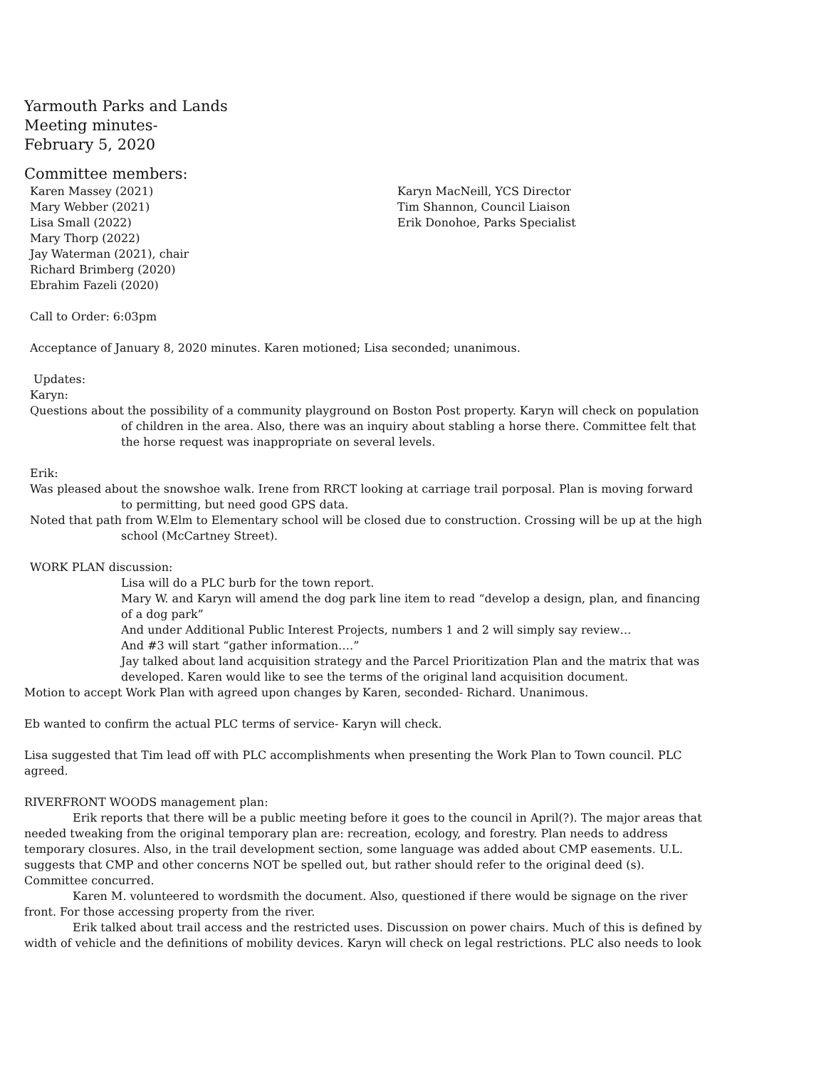Yarmouth Parks and Lands
Meeting minutes-
February 5, 2020
Committee members:
Karen Massey (2021)
Mary Webber (2021)
Lisa Small (2022)
Mary Thorp (2022)
Jay Waterman (2021), chair
Richard Brimberg (2020)
Ebrahim Fazeli (2020)
Karyn MacNeill, YCS Director
Tim Shannon, Council Liaison
Erik Donohoe, Parks Specialist
Call to Order: 6:03pm
Acceptance of January 8, 2020 minutes. Karen motioned; Lisa seconded; unanimous.
Updates:
Karyn:
Questions about the possibility of a community playground on Boston Post property. Karyn will check on population of children in the area. Also, there was an inquiry about stabling a horse there. Committee felt that the horse request was inappropriate on several levels.
Erik:
Was pleased about the snowshoe walk. Irene from RRCT looking at carriage trail porposal. Plan is moving forward to permitting, but need good GPS data.
Noted that path from W.Elm to Elementary school will be closed due to construction. Crossing will be up at the high school (McCartney Street).
WORK PLAN discussion:
Lisa will do a PLC burb for the town report.
Mary W. and Karyn will amend the dog park line item to read “develop a design, plan, and financing of a dog park”
And under Additional Public Interest Projects, numbers 1 and 2 will simply say review…
And #3 will start “gather information….”
Jay talked about land acquisition strategy and the Parcel Prioritization Plan and the matrix that was developed. Karen would like to see the terms of the original land acquisition document.
Motion to accept Work Plan with agreed upon changes by Karen, seconded- Richard. Unanimous.
Eb wanted to confirm the actual PLC terms of service- Karyn will check.
Lisa suggested that Tim lead off with PLC accomplishments when presenting the Work Plan to Town council. PLC agreed.
RIVERFRONT WOODS management plan:
Erik reports that there will be a public meeting before it goes to the council in April(?). The major areas that needed tweaking from the original temporary plan are: recreation, ecology, and forestry. Plan needs to address temporary closures. Also, in the trail development section, some language was added about CMP easements. U.L. suggests that CMP and other concerns NOT be spelled out, but rather should refer to the original deed (s). Committee concurred.
Karen M. volunteered to wordsmith the document. Also, questioned if there would be signage on the river front. For those accessing property from the river.
Erik talked about trail access and the restricted uses. Discussion on power chairs. Much of this is defined by width of vehicle and the definitions of mobility devices. Karyn will check on legal restrictions. PLC also needs to look